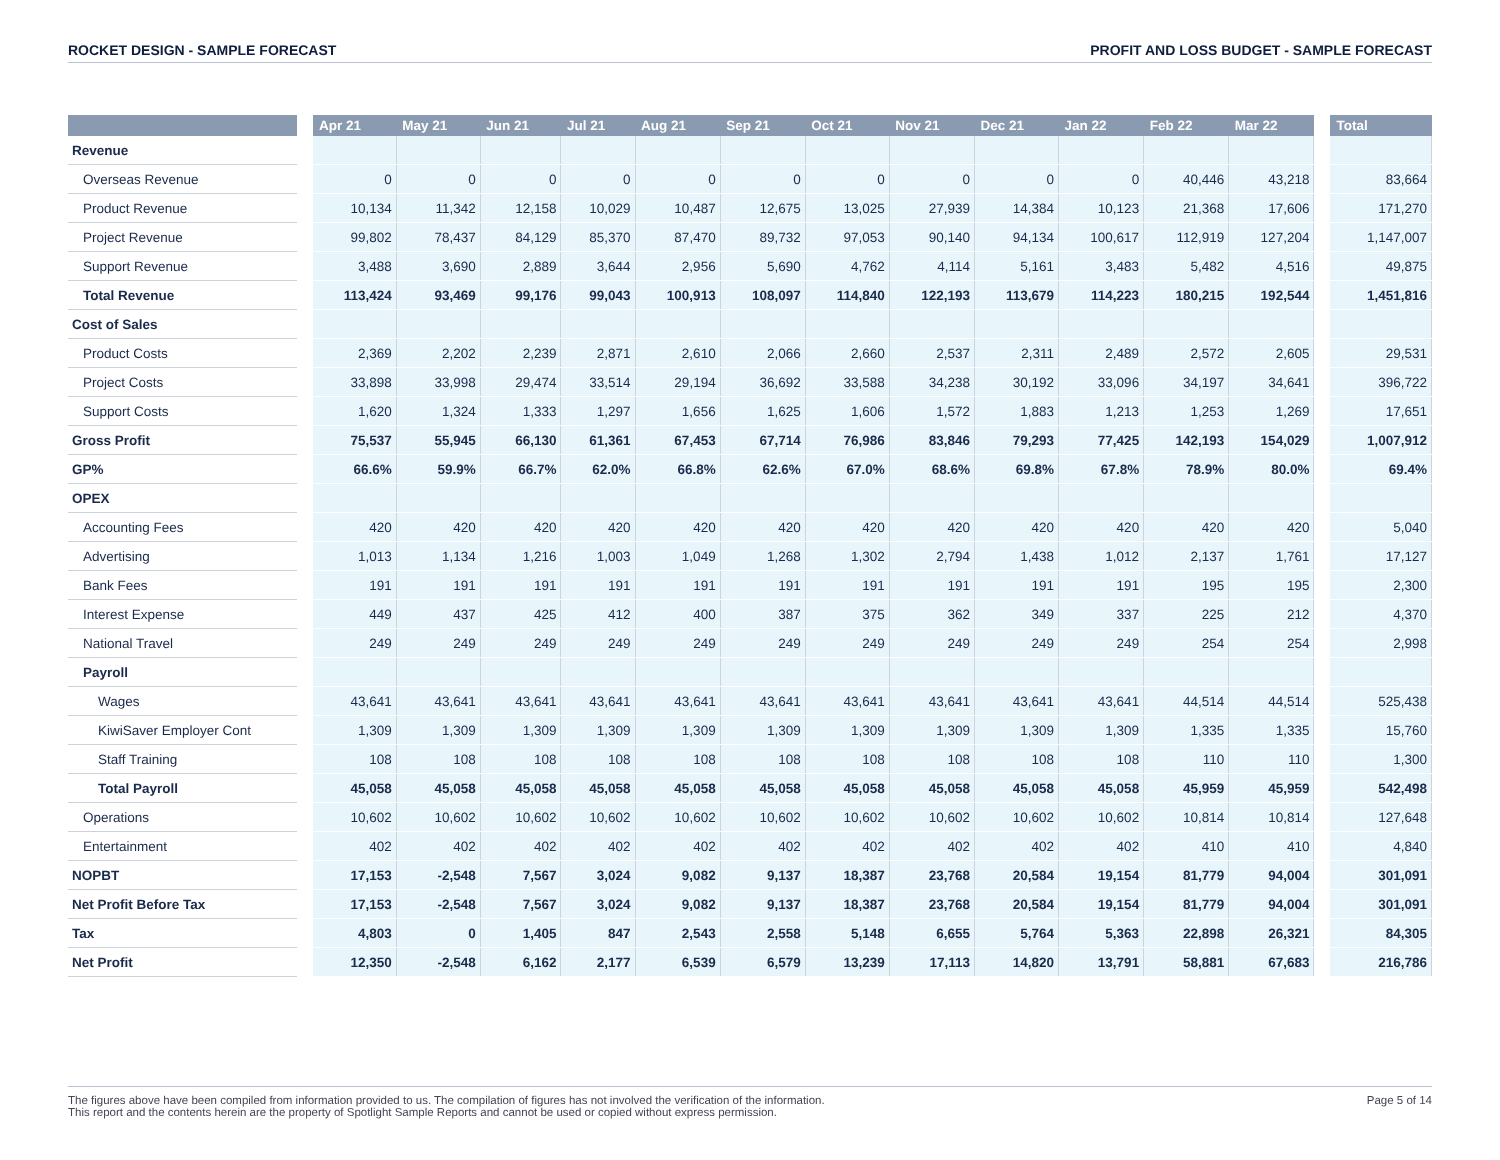ROCKET DESIGN - SAMPLE FORECAST PROFIT AND LOSS BUDGET - SAMPLE FORECAST
| | | Apr 21 | May 21 | Jun 21 | Jul 21 | Aug 21 | Sep 21 | Oct 21 | Nov 21 | Dec 21 | Jan 22 | Feb 22 | Mar 22 | | Total |
| --- | --- | --- | --- | --- | --- | --- | --- | --- | --- | --- | --- | --- | --- | --- | --- |
| Revenue | | | | | | | | | | | | | | | |
| Overseas Revenue | | 0 | 0 | 0 | 0 | 0 | 0 | 0 | 0 | 0 | 0 | 40,446 | 43,218 | | 83,664 |
| Product Revenue | | 10,134 | 11,342 | 12,158 | 10,029 | 10,487 | 12,675 | 13,025 | 27,939 | 14,384 | 10,123 | 21,368 | 17,606 | | 171,270 |
| Project Revenue | | 99,802 | 78,437 | 84,129 | 85,370 | 87,470 | 89,732 | 97,053 | 90,140 | 94,134 | 100,617 | 112,919 | 127,204 | | 1,147,007 |
| Support Revenue | | 3,488 | 3,690 | 2,889 | 3,644 | 2,956 | 5,690 | 4,762 | 4,114 | 5,161 | 3,483 | 5,482 | 4,516 | | 49,875 |
| Total Revenue | | 113,424 | 93,469 | 99,176 | 99,043 | 100,913 | 108,097 | 114,840 | 122,193 | 113,679 | 114,223 | 180,215 | 192,544 | | 1,451,816 |
| Cost of Sales | | | | | | | | | | | | | | | |
| Product Costs | | 2,369 | 2,202 | 2,239 | 2,871 | 2,610 | 2,066 | 2,660 | 2,537 | 2,311 | 2,489 | 2,572 | 2,605 | | 29,531 |
| Project Costs | | 33,898 | 33,998 | 29,474 | 33,514 | 29,194 | 36,692 | 33,588 | 34,238 | 30,192 | 33,096 | 34,197 | 34,641 | | 396,722 |
| Support Costs | | 1,620 | 1,324 | 1,333 | 1,297 | 1,656 | 1,625 | 1,606 | 1,572 | 1,883 | 1,213 | 1,253 | 1,269 | | 17,651 |
| Gross Profit | | 75,537 | 55,945 | 66,130 | 61,361 | 67,453 | 67,714 | 76,986 | 83,846 | 79,293 | 77,425 | 142,193 | 154,029 | | 1,007,912 |
| GP% | | 66.6% | 59.9% | 66.7% | 62.0% | 66.8% | 62.6% | 67.0% | 68.6% | 69.8% | 67.8% | 78.9% | 80.0% | | 69.4% |
| OPEX | | | | | | | | | | | | | | | |
| Accounting Fees | | 420 | 420 | 420 | 420 | 420 | 420 | 420 | 420 | 420 | 420 | 420 | 420 | | 5,040 |
| Advertising | | 1,013 | 1,134 | 1,216 | 1,003 | 1,049 | 1,268 | 1,302 | 2,794 | 1,438 | 1,012 | 2,137 | 1,761 | | 17,127 |
| Bank Fees | | 191 | 191 | 191 | 191 | 191 | 191 | 191 | 191 | 191 | 191 | 195 | 195 | | 2,300 |
| Interest Expense | | 449 | 437 | 425 | 412 | 400 | 387 | 375 | 362 | 349 | 337 | 225 | 212 | | 4,370 |
| National Travel | | 249 | 249 | 249 | 249 | 249 | 249 | 249 | 249 | 249 | 249 | 254 | 254 | | 2,998 |
| Payroll | | | | | | | | | | | | | | | |
| Wages | | 43,641 | 43,641 | 43,641 | 43,641 | 43,641 | 43,641 | 43,641 | 43,641 | 43,641 | 43,641 | 44,514 | 44,514 | | 525,438 |
| KiwiSaver Employer Cont | | 1,309 | 1,309 | 1,309 | 1,309 | 1,309 | 1,309 | 1,309 | 1,309 | 1,309 | 1,309 | 1,335 | 1,335 | | 15,760 |
| Staff Training | | 108 | 108 | 108 | 108 | 108 | 108 | 108 | 108 | 108 | 108 | 110 | 110 | | 1,300 |
| Total Payroll | | 45,058 | 45,058 | 45,058 | 45,058 | 45,058 | 45,058 | 45,058 | 45,058 | 45,058 | 45,058 | 45,959 | 45,959 | | 542,498 |
| Operations | | 10,602 | 10,602 | 10,602 | 10,602 | 10,602 | 10,602 | 10,602 | 10,602 | 10,602 | 10,602 | 10,814 | 10,814 | | 127,648 |
| Entertainment | | 402 | 402 | 402 | 402 | 402 | 402 | 402 | 402 | 402 | 402 | 410 | 410 | | 4,840 |
| NOPBT | | 17,153 | -2,548 | 7,567 | 3,024 | 9,082 | 9,137 | 18,387 | 23,768 | 20,584 | 19,154 | 81,779 | 94,004 | | 301,091 |
| Net Profit Before Tax | | 17,153 | -2,548 | 7,567 | 3,024 | 9,082 | 9,137 | 18,387 | 23,768 | 20,584 | 19,154 | 81,779 | 94,004 | | 301,091 |
| Tax | | 4,803 | 0 | 1,405 | 847 | 2,543 | 2,558 | 5,148 | 6,655 | 5,764 | 5,363 | 22,898 | 26,321 | | 84,305 |
| Net Profit | | 12,350 | -2,548 | 6,162 | 2,177 | 6,539 | 6,579 | 13,239 | 17,113 | 14,820 | 13,791 | 58,881 | 67,683 | | 216,786 |
The figures above have been compiled from information provided to us. The compilation of figures has not involved the verification of the information.
This report and the contents herein are the property of Spotlight Sample Reports and cannot be used or copied without express permission.
Page 5 of 14